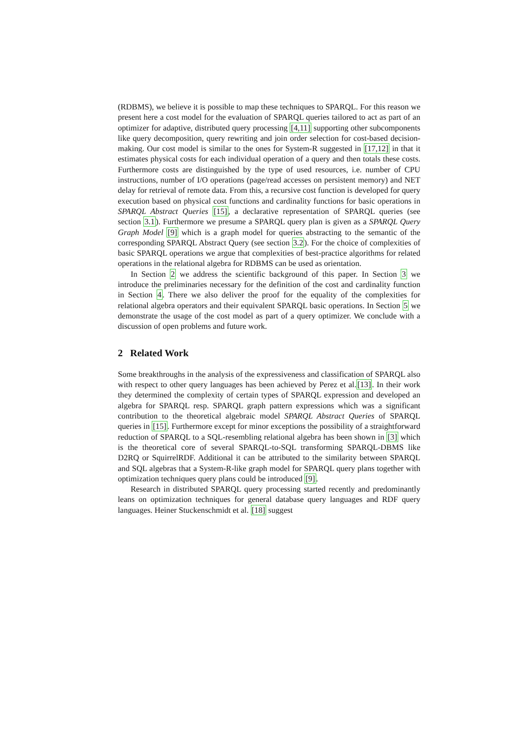(RDBMS), we believe it is possible to map these techniques to SPARQL. For this reason we present here a cost model for the evaluation of SPARQL queries tailored to act as part of an optimizer for adaptive, distributed query processing [4,11] supporting other subcomponents like query decomposition, query rewriting and join order selection for cost-based decision-making. Our cost model is similar to the ones for System-R suggested in [17,12] in that it estimates physical costs for each individual operation of a query and then totals these costs. Furthermore costs are distinguished by the type of used resources, i.e. number of CPU instructions, number of I/O operations (page/read accesses on persistent memory) and NET delay for retrieval of remote data. From this, a recursive cost function is developed for query execution based on physical cost functions and cardinality functions for basic operations in SPARQL Abstract Queries [15], a declarative representation of SPARQL queries (see section 3.1). Furthermore we presume a SPARQL query plan is given as a SPARQL Query Graph Model [9] which is a graph model for queries abstracting to the semantic of the corresponding SPARQL Abstract Query (see section 3.2). For the choice of complexities of basic SPARQL operations we argue that complexities of best-practice algorithms for related operations in the relational algebra for RDBMS can be used as orientation.
In Section 2 we address the scientific background of this paper. In Section 3 we introduce the preliminaries necessary for the definition of the cost and cardinality function in Section 4. There we also deliver the proof for the equality of the complexities for relational algebra operators and their equivalent SPARQL basic operations. In Section 5 we demonstrate the usage of the cost model as part of a query optimizer. We conclude with a discussion of open problems and future work.
2 Related Work
Some breakthroughs in the analysis of the expressiveness and classification of SPARQL also with respect to other query languages has been achieved by Perez et al.[13]. In their work they determined the complexity of certain types of SPARQL expression and developed an algebra for SPARQL resp. SPARQL graph pattern expressions which was a significant contribution to the theoretical algebraic model SPARQL Abstract Queries of SPARQL queries in [15]. Furthermore except for minor exceptions the possibility of a straightforward reduction of SPARQL to a SQL-resembling relational algebra has been shown in [3] which is the theoretical core of several SPARQL-to-SQL transforming SPARQL-DBMS like D2RQ or SquirrelRDF. Additional it can be attributed to the similarity between SPARQL and SQL algebras that a System-R-like graph model for SPARQL query plans together with optimization techniques query plans could be introduced [9].
Research in distributed SPARQL query processing started recently and predominantly leans on optimization techniques for general database query languages and RDF query languages. Heiner Stuckenschmidt et al. [18] suggest